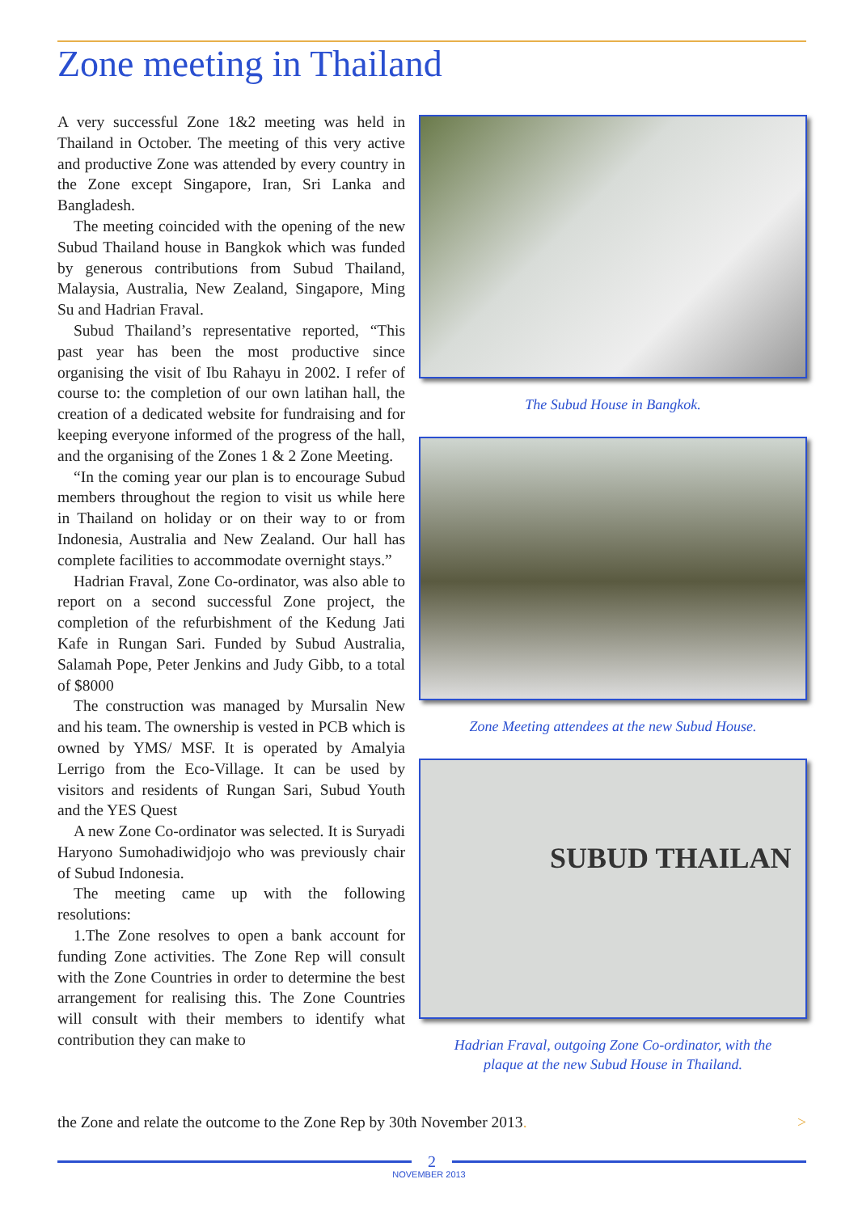Zone meeting in Thailand
A very successful Zone 1&2 meeting was held in Thailand in October. The meeting of this very active and productive Zone was attended by every country in the Zone except Singapore, Iran, Sri Lanka and Bangladesh.
The meeting coincided with the opening of the new Subud Thailand house in Bangkok which was funded by generous contributions from Subud Thailand, Malaysia, Australia, New Zealand, Singapore, Ming Su and Hadrian Fraval.
Subud Thailand’s representative reported, “This past year has been the most productive since organising the visit of Ibu Rahayu in 2002. I refer of course to: the completion of our own latihan hall, the creation of a dedicated website for fundraising and for keeping everyone informed of the progress of the hall, and the organising of the Zones 1 & 2 Zone Meeting.
“In the coming year our plan is to encourage Subud members throughout the region to visit us while here in Thailand on holiday or on their way to or from Indonesia, Australia and New Zealand. Our hall has complete facilities to accommodate overnight stays.”
Hadrian Fraval, Zone Co-ordinator, was also able to report on a second successful Zone project, the completion of the refurbishment of the Kedung Jati Kafe in Rungan Sari. Funded by Subud Australia, Salamah Pope, Peter Jenkins and Judy Gibb, to a total of $8000
The construction was managed by Mursalin New and his team. The ownership is vested in PCB which is owned by YMS/ MSF. It is operated by Amalyia Lerrigo from the Eco-Village. It can be used by visitors and residents of Rungan Sari, Subud Youth and the YES Quest
A new Zone Co-ordinator was selected. It is Suryadi Haryono Sumohadiwidjojo who was previously chair of Subud Indonesia.
The meeting came up with the following resolutions:
1.The Zone resolves to open a bank account for funding Zone activities. The Zone Rep will consult with the Zone Countries in order to determine the best arrangement for realising this. The Zone Countries will consult with their members to identify what contribution they can make to
The Subud House in Bangkok.
Zone Meeting attendees at the new Subud House.
SUBUD THAILAN
Hadrian Fraval, outgoing Zone Co-ordinator, with the
plaque at the new Subud House in Thailand.
the Zone and relate the outcome to the Zone Rep by 30th November 2013. >
2
NOVEMBER 2013